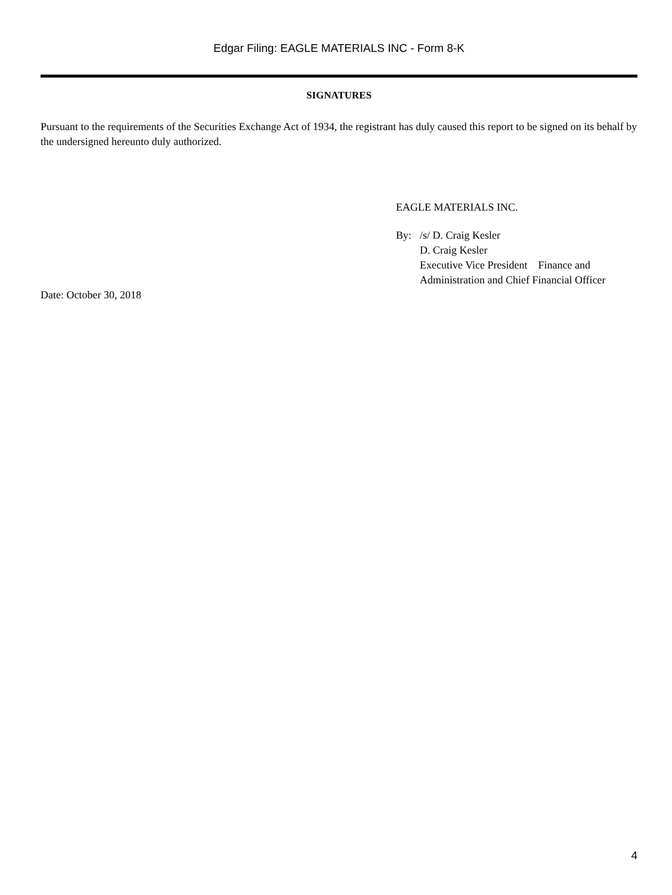Edgar Filing: EAGLE MATERIALS INC - Form 8-K
SIGNATURES
Pursuant to the requirements of the Securities Exchange Act of 1934, the registrant has duly caused this report to be signed on its behalf by the undersigned hereunto duly authorized.
EAGLE MATERIALS INC.
| By: | /s/ D. Craig Kesler D. Craig Kesler Executive Vice President Finance and Administration and Chief Financial Officer |
Date: October 30, 2018
4